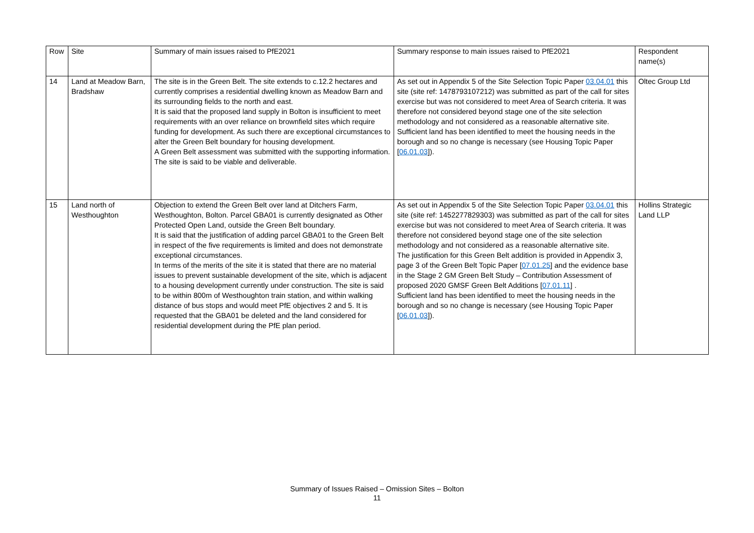| Row | Site | Summary of main issues raised to PfE2021 | Summary response to main issues raised to PfE2021 | Respondent name(s) |
| 14 | Land at Meadow Barn, Bradshaw | The site is in the Green Belt. The site extends to c.12.2 hectares and currently comprises a residential dwelling known as Meadow Barn and its surrounding fields to the north and east. It is said that the proposed land supply in Bolton is insufficient to meet requirements with an over reliance on brownfield sites which require funding for development. As such there are exceptional circumstances to alter the Green Belt boundary for housing development. A Green Belt assessment was submitted with the supporting information. The site is said to be viable and deliverable. | As set out in Appendix 5 of the Site Selection Topic Paper 03.04.01 this site (site ref: 1478793107212) was submitted as part of the call for sites exercise but was not considered to meet Area of Search criteria. It was therefore not considered beyond stage one of the site selection methodology and not considered as a reasonable alternative site. Sufficient land has been identified to meet the housing needs in the borough and so no change is necessary (see Housing Topic Paper [ 06.01.03 ]). | Oltec Group Ltd |
| 15 | Land north of Westhoughton | Objection to extend the Green Belt over land at Ditchers Farm, Westhoughton, Bolton. Parcel GBA01 is currently designated as Other Protected Open Land, outside the Green Belt boundary. It is said that the justification of adding parcel GBA01 to the Green Belt in respect of the five requirements is limited and does not demonstrate exceptional circumstances. In terms of the merits of the site it is stated that there are no material issues to prevent sustainable development of the site, which is adjacent to a housing development currently under construction. The site is said to be within 800m of Westhoughton train station, and within walking distance of bus stops and would meet PfE objectives 2 and 5. It is requested that the GBA01 be deleted and the land considered for residential development during the PfE plan period. | As set out in Appendix 5 of the Site Selection Topic Paper 03.04.01 this site (site ref: 1452277829303) was submitted as part of the call for sites exercise but was not considered to meet Area of Search criteria. It was therefore not considered beyond stage one of the site selection methodology and not considered as a reasonable alternative site. The justification for this Green Belt addition is provided in Appendix 3, page 3 of the Green Belt Topic Paper [ 07.01.25 ] and the evidence base in the Stage 2 GM Green Belt Study – Contribution Assessment of proposed 2020 GMSF Green Belt Additions [ 07.01.11 ] . Sufficient land has been identified to meet the housing needs in the borough and so no change is necessary (see Housing Topic Paper [ 06.01.03 ]). | Hollins Strategic Land LLP |
Summary of Issues Raised – Omission Sites – Bolton
11